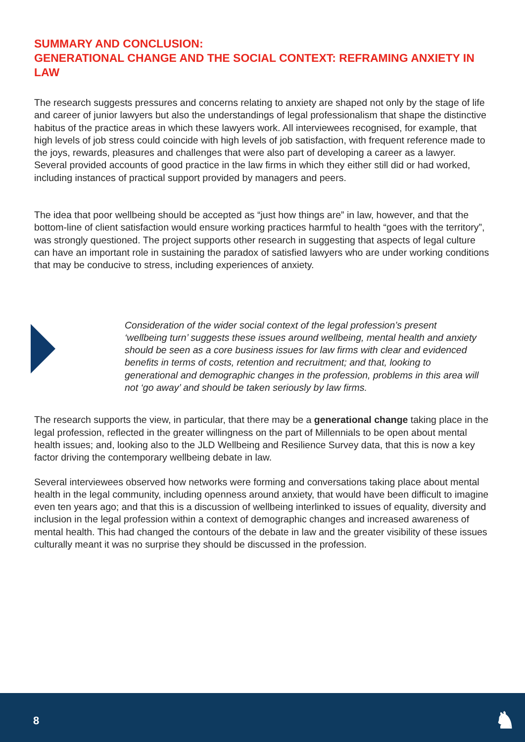SUMMARY AND CONCLUSION:
GENERATIONAL CHANGE AND THE SOCIAL CONTEXT: REFRAMING ANXIETY IN LAW
The research suggests pressures and concerns relating to anxiety are shaped not only by the stage of life and career of junior lawyers but also the understandings of legal professionalism that shape the distinctive habitus of the practice areas in which these lawyers work. All interviewees recognised, for example, that high levels of job stress could coincide with high levels of job satisfaction, with frequent reference made to the joys, rewards, pleasures and challenges that were also part of developing a career as a lawyer. Several provided accounts of good practice in the law firms in which they either still did or had worked, including instances of practical support provided by managers and peers.
The idea that poor wellbeing should be accepted as “just how things are” in law, however, and that the bottom-line of client satisfaction would ensure working practices harmful to health “goes with the territory”, was strongly questioned. The project supports other research in suggesting that aspects of legal culture can have an important role in sustaining the paradox of satisfied lawyers who are under working conditions that may be conducive to stress, including experiences of anxiety.
Consideration of the wider social context of the legal profession’s present ‘wellbeing turn’ suggests these issues around wellbeing, mental health and anxiety should be seen as a core business issues for law firms with clear and evidenced benefits in terms of costs, retention and recruitment; and that, looking to generational and demographic changes in the profession, problems in this area will not ‘go away’ and should be taken seriously by law firms.
The research supports the view, in particular, that there may be a generational change taking place in the legal profession, reflected in the greater willingness on the part of Millennials to be open about mental health issues; and, looking also to the JLD Wellbeing and Resilience Survey data, that this is now a key factor driving the contemporary wellbeing debate in law.
Several interviewees observed how networks were forming and conversations taking place about mental health in the legal community, including openness around anxiety, that would have been difficult to imagine even ten years ago; and that this is a discussion of wellbeing interlinked to issues of equality, diversity and inclusion in the legal profession within a context of demographic changes and increased awareness of mental health. This had changed the contours of the debate in law and the greater visibility of these issues culturally meant it was no surprise they should be discussed in the profession.
8 ♞